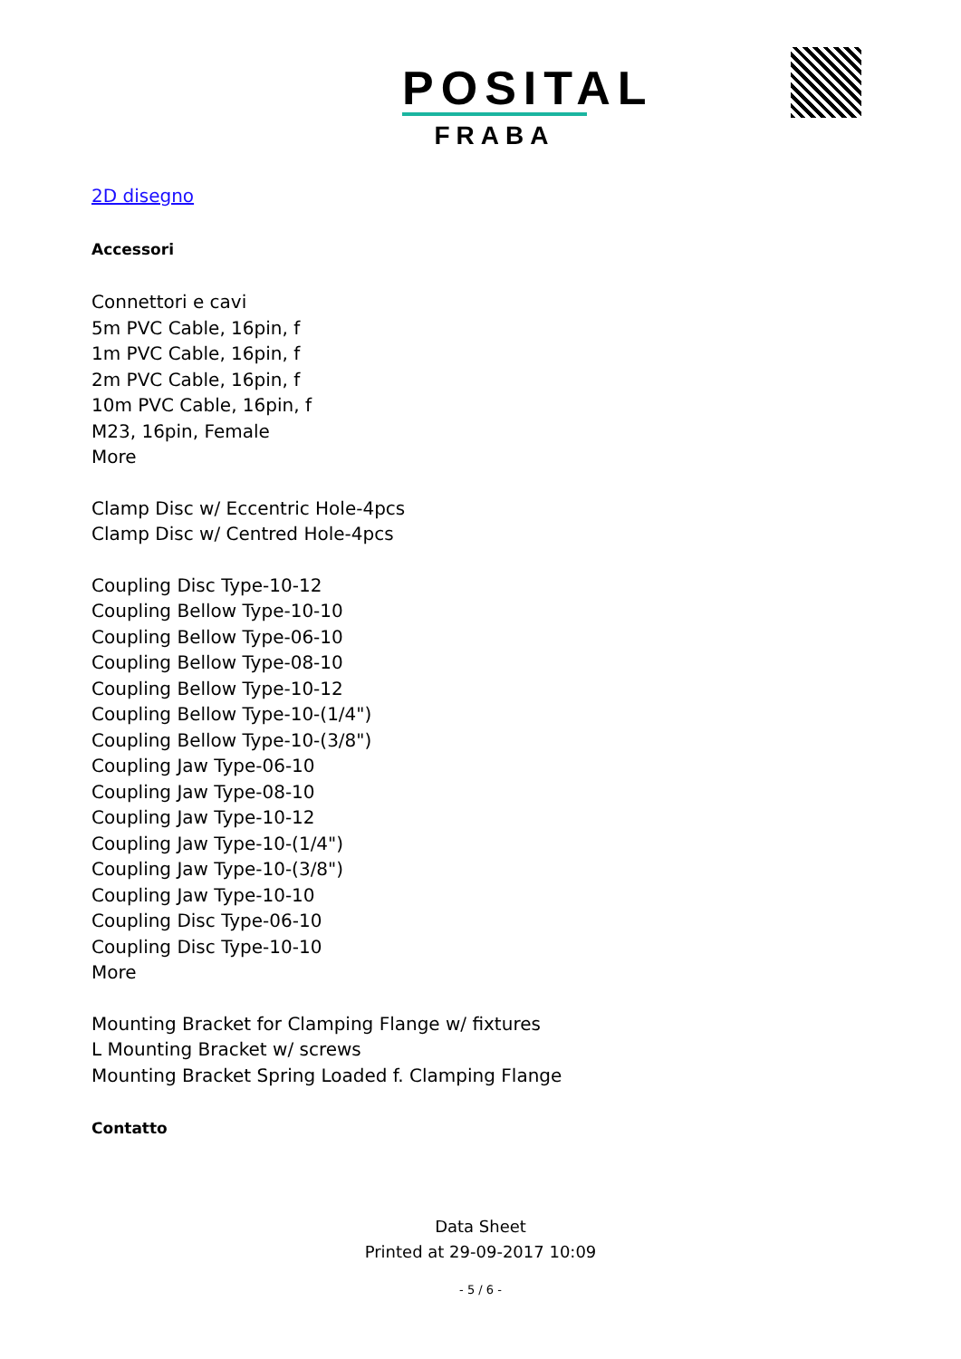POSITAL
FRABA
2D disegno
Accessori
Connettori e cavi
5m PVC Cable, 16pin, f
1m PVC Cable, 16pin, f
2m PVC Cable, 16pin, f
10m PVC Cable, 16pin, f
M23, 16pin, Female
More
Clamp Disc w/ Eccentric Hole-4pcs
Clamp Disc w/ Centred Hole-4pcs
Coupling Disc Type-10-12
Coupling Bellow Type-10-10
Coupling Bellow Type-06-10
Coupling Bellow Type-08-10
Coupling Bellow Type-10-12
Coupling Bellow Type-10-(1/4")
Coupling Bellow Type-10-(3/8")
Coupling Jaw Type-06-10
Coupling Jaw Type-08-10
Coupling Jaw Type-10-12
Coupling Jaw Type-10-(1/4")
Coupling Jaw Type-10-(3/8")
Coupling Jaw Type-10-10
Coupling Disc Type-06-10
Coupling Disc Type-10-10
More
Mounting Bracket for Clamping Flange w/ fixtures
L Mounting Bracket w/ screws
Mounting Bracket Spring Loaded f. Clamping Flange
Contatto
Data Sheet
Printed at 29-09-2017 10:09
- 5 / 6 -